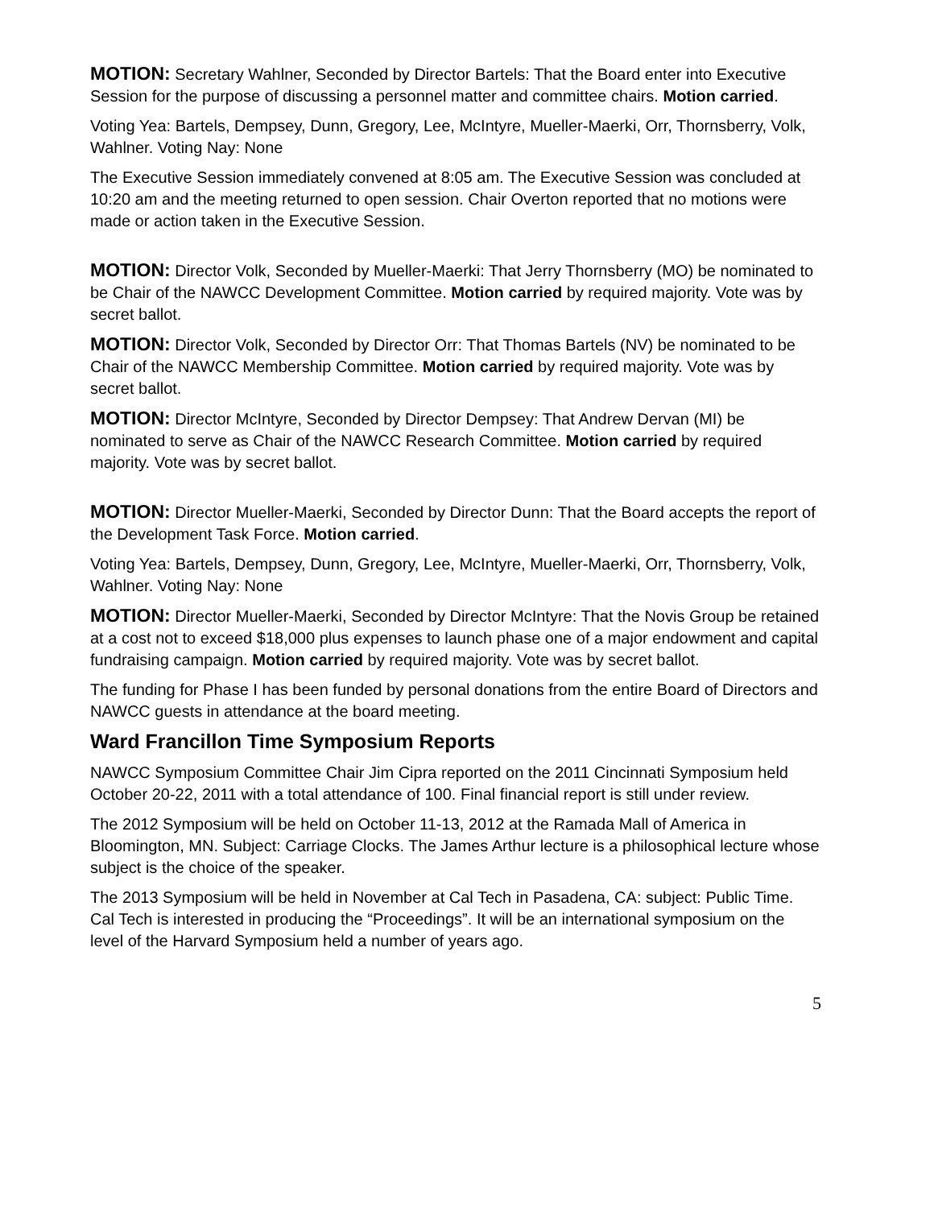MOTION: Secretary Wahlner, Seconded by Director Bartels: That the Board enter into Executive Session for the purpose of discussing a personnel matter and committee chairs. Motion carried.
Voting Yea: Bartels, Dempsey, Dunn, Gregory, Lee, McIntyre, Mueller-Maerki, Orr, Thornsberry, Volk, Wahlner. Voting Nay: None
The Executive Session immediately convened at 8:05 am. The Executive Session was concluded at 10:20 am and the meeting returned to open session. Chair Overton reported that no motions were made or action taken in the Executive Session.
MOTION: Director Volk, Seconded by Mueller-Maerki: That Jerry Thornsberry (MO) be nominated to be Chair of the NAWCC Development Committee. Motion carried by required majority. Vote was by secret ballot.
MOTION: Director Volk, Seconded by Director Orr: That Thomas Bartels (NV) be nominated to be Chair of the NAWCC Membership Committee. Motion carried by required majority. Vote was by secret ballot.
MOTION: Director McIntyre, Seconded by Director Dempsey: That Andrew Dervan (MI) be nominated to serve as Chair of the NAWCC Research Committee. Motion carried by required majority. Vote was by secret ballot.
MOTION: Director Mueller-Maerki, Seconded by Director Dunn: That the Board accepts the report of the Development Task Force. Motion carried.
Voting Yea: Bartels, Dempsey, Dunn, Gregory, Lee, McIntyre, Mueller-Maerki, Orr, Thornsberry, Volk, Wahlner. Voting Nay: None
MOTION: Director Mueller-Maerki, Seconded by Director McIntyre: That the Novis Group be retained at a cost not to exceed $18,000 plus expenses to launch phase one of a major endowment and capital fundraising campaign. Motion carried by required majority. Vote was by secret ballot.
The funding for Phase I has been funded by personal donations from the entire Board of Directors and NAWCC guests in attendance at the board meeting.
Ward Francillon Time Symposium Reports
NAWCC Symposium Committee Chair Jim Cipra reported on the 2011 Cincinnati Symposium held October 20-22, 2011 with a total attendance of 100. Final financial report is still under review.
The 2012 Symposium will be held on October 11-13, 2012 at the Ramada Mall of America in Bloomington, MN. Subject: Carriage Clocks. The James Arthur lecture is a philosophical lecture whose subject is the choice of the speaker.
The 2013 Symposium will be held in November at Cal Tech in Pasadena, CA: subject: Public Time. Cal Tech is interested in producing the “Proceedings”. It will be an international symposium on the level of the Harvard Symposium held a number of years ago.
5